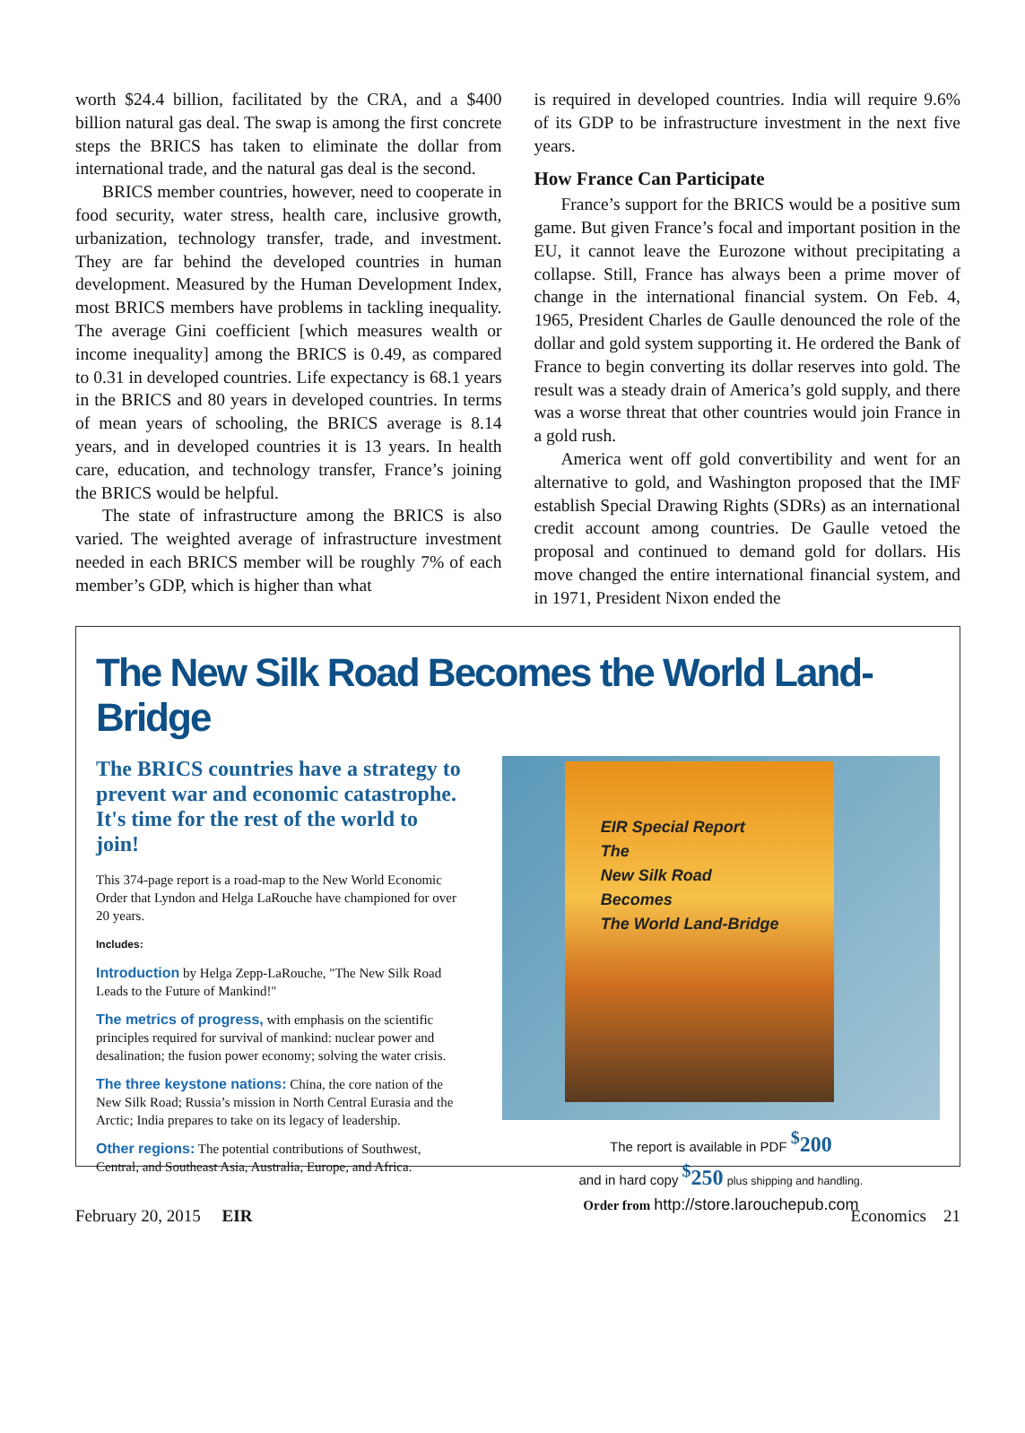worth $24.4 billion, facilitated by the CRA, and a $400 billion natural gas deal. The swap is among the first concrete steps the BRICS has taken to eliminate the dollar from international trade, and the natural gas deal is the second.
BRICS member countries, however, need to cooperate in food security, water stress, health care, inclusive growth, urbanization, technology transfer, trade, and investment. They are far behind the developed countries in human development. Measured by the Human Development Index, most BRICS members have problems in tackling inequality. The average Gini coefficient [which measures wealth or income inequality] among the BRICS is 0.49, as compared to 0.31 in developed countries. Life expectancy is 68.1 years in the BRICS and 80 years in developed countries. In terms of mean years of schooling, the BRICS average is 8.14 years, and in developed countries it is 13 years. In health care, education, and technology transfer, France’s joining the BRICS would be helpful.
The state of infrastructure among the BRICS is also varied. The weighted average of infrastructure investment needed in each BRICS member will be roughly 7% of each member’s GDP, which is higher than what
is required in developed countries. India will require 9.6% of its GDP to be infrastructure investment in the next five years.
How France Can Participate
France’s support for the BRICS would be a positive sum game. But given France’s focal and important position in the EU, it cannot leave the Eurozone without precipitating a collapse. Still, France has always been a prime mover of change in the international financial system. On Feb. 4, 1965, President Charles de Gaulle denounced the role of the dollar and gold system supporting it. He ordered the Bank of France to begin converting its dollar reserves into gold. The result was a steady drain of America’s gold supply, and there was a worse threat that other countries would join France in a gold rush.
America went off gold convertibility and went for an alternative to gold, and Washington proposed that the IMF establish Special Drawing Rights (SDRs) as an international credit account among countries. De Gaulle vetoed the proposal and continued to demand gold for dollars. His move changed the entire international financial system, and in 1971, President Nixon ended the
The New Silk Road Becomes the World Land-Bridge
The BRICS countries have a strategy to prevent war and economic catastrophe. It's time for the rest of the world to join!
This 374-page report is a road-map to the New World Economic Order that Lyndon and Helga LaRouche have championed for over 20 years.
Includes:
Introduction by Helga Zepp-LaRouche, "The New Silk Road Leads to the Future of Mankind!"
The metrics of progress, with emphasis on the scientific principles required for survival of mankind: nuclear power and desalination; the fusion power economy; solving the water crisis.
The three keystone nations: China, the core nation of the New Silk Road; Russia’s mission in North Central Eurasia and the Arctic; India prepares to take on its legacy of leadership.
Other regions: The potential contributions of Southwest, Central, and Southeast Asia, Australia, Europe, and Africa.
EIR Special Report
The
New Silk Road
Becomes
The World Land-Bridge
The report is available in PDF <sup>$</sup>200
and in hard copy <sup>$</sup>250 plus shipping and handling.
Order from http://store.larouchepub.com
February 20, 2015 EIR Economics 21